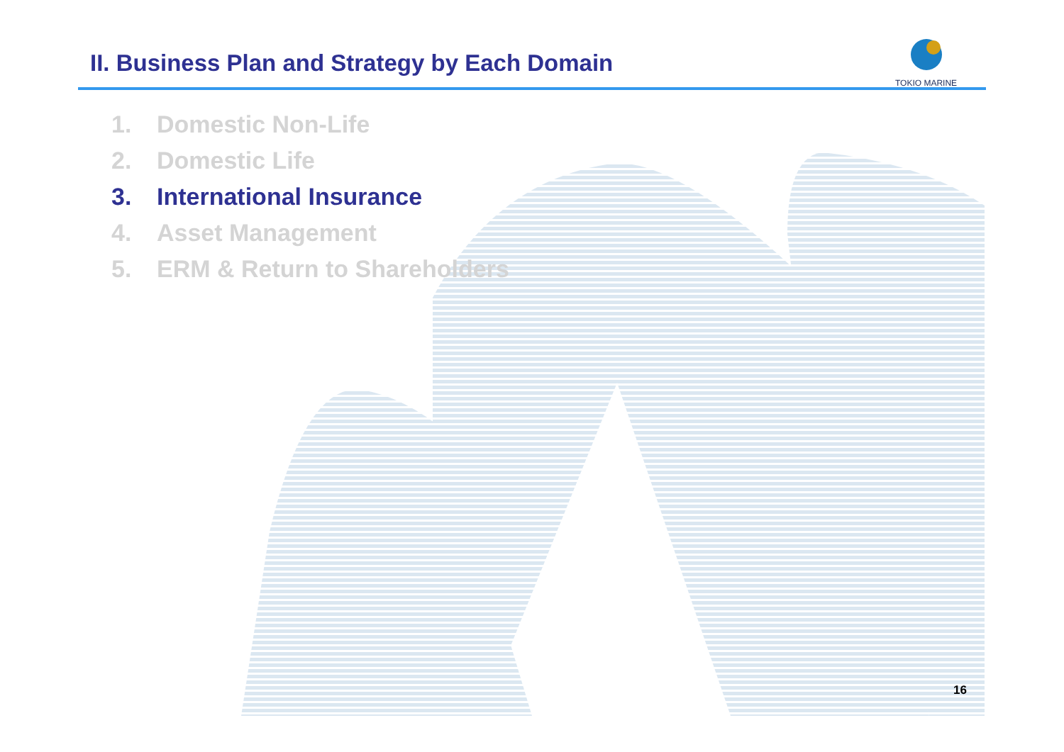II. Business Plan and Strategy by Each Domain
TOKIO MARINE
1. Domestic Non-Life
2. Domestic Life
3. International Insurance
4. Asset Management
5. ERM & Return to Shareholders
16